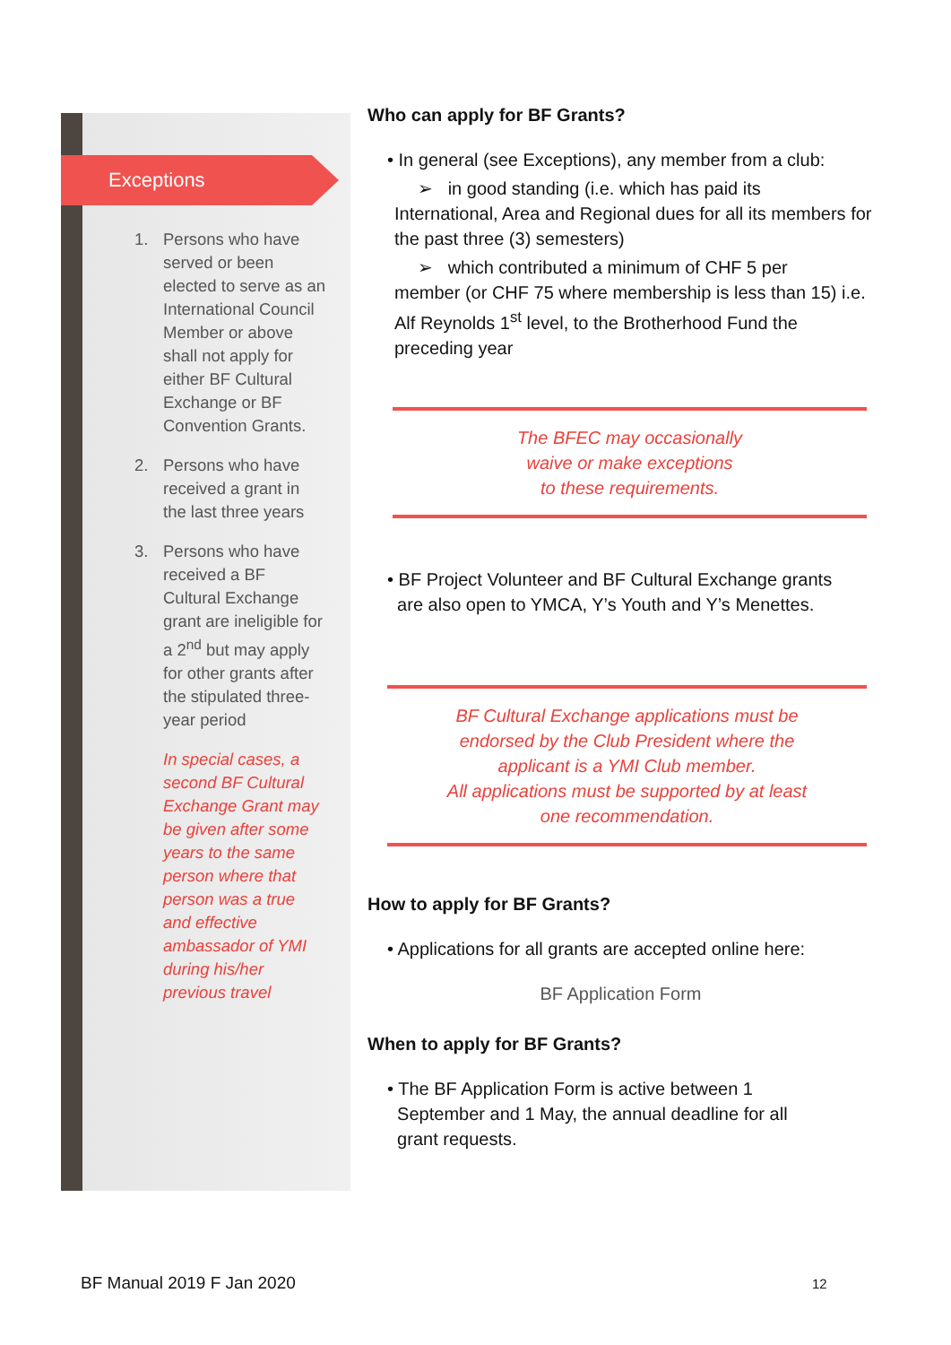Exceptions
1. Persons who have served or been elected to serve as an International Council Member or above shall not apply for either BF Cultural Exchange or BF Convention Grants.
2. Persons who have received a grant in the last three years
3. Persons who have received a BF Cultural Exchange grant are ineligible for a 2<sup>nd</sup> but may apply for other grants after the stipulated three-year period
In special cases, a second BF Cultural Exchange Grant may be given after some years to the same person where that person was a true and effective ambassador of YMI during his/her previous travel
Who can apply for BF Grants?
• In general (see Exceptions), any member from a club:
➢ in good standing (i.e. which has paid its
International, Area and Regional dues for all its members for the past three (3) semesters)
➢ which contributed a minimum of CHF 5 per
member (or CHF 75 where membership is less than 15) i.e. Alf Reynolds 1<sup>st</sup> level, to the Brotherhood Fund the preceding year
The BFEC may occasionally
waive or make exceptions
to these requirements.
• BF Project Volunteer and BF Cultural Exchange grants
are also open to YMCA, Y’s Youth and Y’s Menettes.
BF Cultural Exchange applications must be
endorsed by the Club President where the
applicant is a YMI Club member.
All applications must be supported by at least
one recommendation.
How to apply for BF Grants?
• Applications for all grants are accepted online here:
BF Application Form
When to apply for BF Grants?
• The BF Application Form is active between 1
September and 1 May, the annual deadline for all
grant requests.
BF Manual 2019 F Jan 2020 12